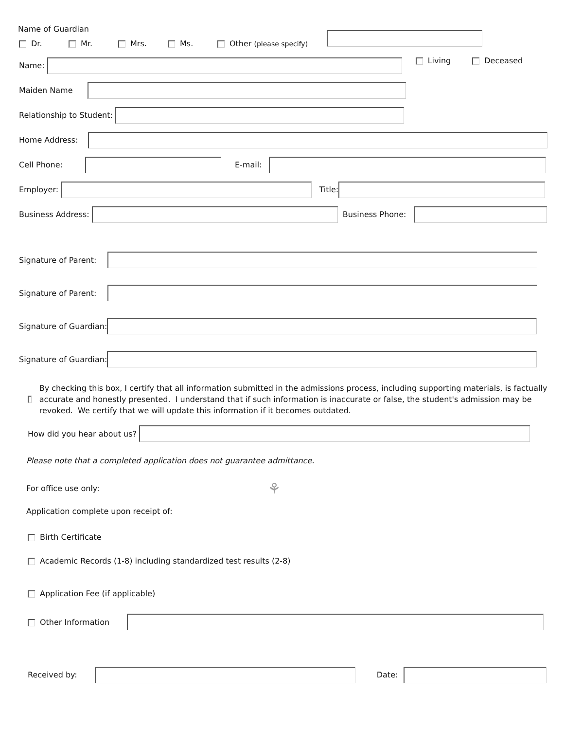Name of Guardian
Dr. Mr. Mrs. Ms. Other (please specify)
Name: Living Deceased
Maiden Name
Relationship to Student:
Home Address:
Cell Phone: E-mail:
Employer: Title:
Business Address: Business Phone:
Signature of Parent:
Signature of Parent:
Signature of Guardian:
Signature of Guardian:
By checking this box, I certify that all information submitted in the admissions process, including supporting materials, is factually accurate and honestly presented. I understand that if such information is inaccurate or false, the student's admission may be revoked. We certify that we will update this information if it becomes outdated.
How did you hear about us?
Please note that a completed application does not guarantee admittance.
For office use only: ⚘
Application complete upon receipt of:
Birth Certificate
Academic Records (1-8) including standardized test results (2-8)
Application Fee (if applicable)
Other Information
Received by: Date: